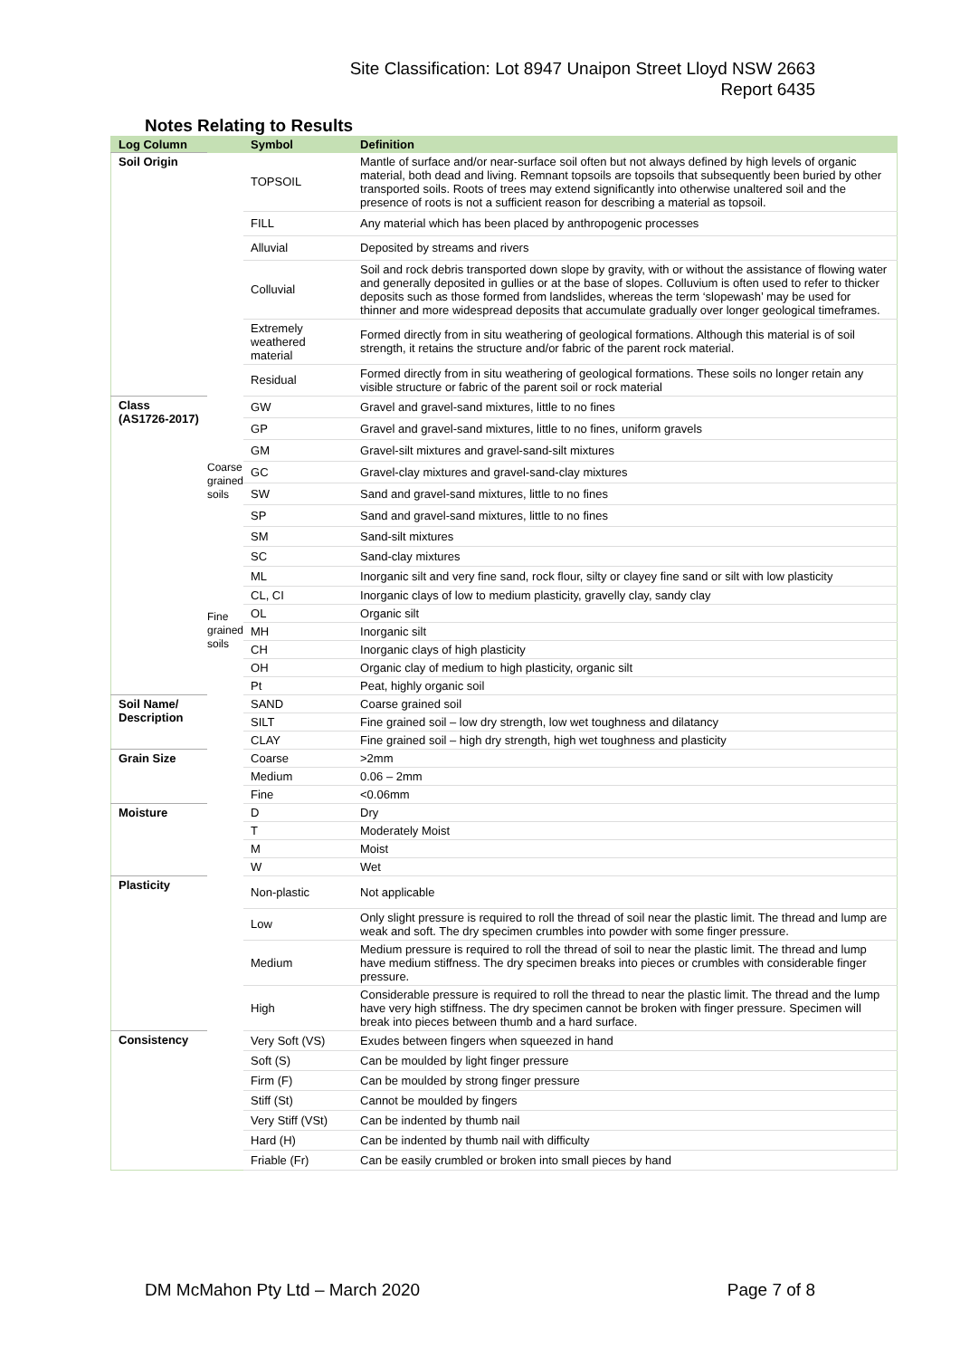Site Classification: Lot 8947 Unaipon Street Lloyd NSW 2663
Report 6435
Notes Relating to Results
| Log Column | | Symbol | Definition |
| --- | --- | --- | --- |
| Soil Origin | | TOPSOIL | Mantle of surface and/or near-surface soil often but not always defined by high levels of organic material, both dead and living. Remnant topsoils are topsoils that subsequently been buried by other transported soils. Roots of trees may extend significantly into otherwise unaltered soil and the presence of roots is not a sufficient reason for describing a material as topsoil. |
| | | FILL | Any material which has been placed by anthropogenic processes |
| | | Alluvial | Deposited by streams and rivers |
| | | Colluvial | Soil and rock debris transported down slope by gravity, with or without the assistance of flowing water and generally deposited in gullies or at the base of slopes. Colluvium is often used to refer to thicker deposits such as those formed from landslides, whereas the term ‘slopewash’ may be used for thinner and more widespread deposits that accumulate gradually over longer geological timeframes. |
| | | Extremely weathered material | Formed directly from in situ weathering of geological formations. Although this material is of soil strength, it retains the structure and/or fabric of the parent rock material. |
| | | Residual | Formed directly from in situ weathering of geological formations. These soils no longer retain any visible structure or fabric of the parent soil or rock material |
| Class (AS1726-2017) | Coarse grained soils | GW | Gravel and gravel-sand mixtures, little to no fines |
| | | GP | Gravel and gravel-sand mixtures, little to no fines, uniform gravels |
| | | GM | Gravel-silt mixtures and gravel-sand-silt mixtures |
| | | GC | Gravel-clay mixtures and gravel-sand-clay mixtures |
| | | SW | Sand and gravel-sand mixtures, little to no fines |
| | | SP | Sand and gravel-sand mixtures, little to no fines |
| | | SM | Sand-silt mixtures |
| | | SC | Sand-clay mixtures |
| | Fine grained soils | ML | Inorganic silt and very fine sand, rock flour, silty or clayey fine sand or silt with low plasticity |
| | | CL, CI | Inorganic clays of low to medium plasticity, gravelly clay, sandy clay |
| | | OL | Organic silt |
| | | MH | Inorganic silt |
| | | CH | Inorganic clays of high plasticity |
| | | OH | Organic clay of medium to high plasticity, organic silt |
| | | Pt | Peat, highly organic soil |
| Soil Name/ Description | | SAND | Coarse grained soil |
| | | SILT | Fine grained soil – low dry strength, low wet toughness and dilatancy |
| | | CLAY | Fine grained soil – high dry strength, high wet toughness and plasticity |
| Grain Size | | Coarse | >2mm |
| | | Medium | 0.06 – 2mm |
| | | Fine | <0.06mm |
| Moisture | | D | Dry |
| | | T | Moderately Moist |
| | | M | Moist |
| | | W | Wet |
| Plasticity | | Non-plastic | Not applicable |
| | | Low | Only slight pressure is required to roll the thread of soil near the plastic limit. The thread and lump are weak and soft. The dry specimen crumbles into powder with some finger pressure. |
| | | Medium | Medium pressure is required to roll the thread of soil to near the plastic limit. The thread and lump have medium stiffness. The dry specimen breaks into pieces or crumbles with considerable finger pressure. |
| | | High | Considerable pressure is required to roll the thread to near the plastic limit. The thread and the lump have very high stiffness. The dry specimen cannot be broken with finger pressure. Specimen will break into pieces between thumb and a hard surface. |
| Consistency | | Very Soft (VS) | Exudes between fingers when squeezed in hand |
| | | Soft (S) | Can be moulded by light finger pressure |
| | | Firm (F) | Can be moulded by strong finger pressure |
| | | Stiff (St) | Cannot be moulded by fingers |
| | | Very Stiff (VSt) | Can be indented by thumb nail |
| | | Hard (H) | Can be indented by thumb nail with difficulty |
| | | Friable (Fr) | Can be easily crumbled or broken into small pieces by hand |
DM McMahon Pty Ltd – March 2020 Page 7 of 8